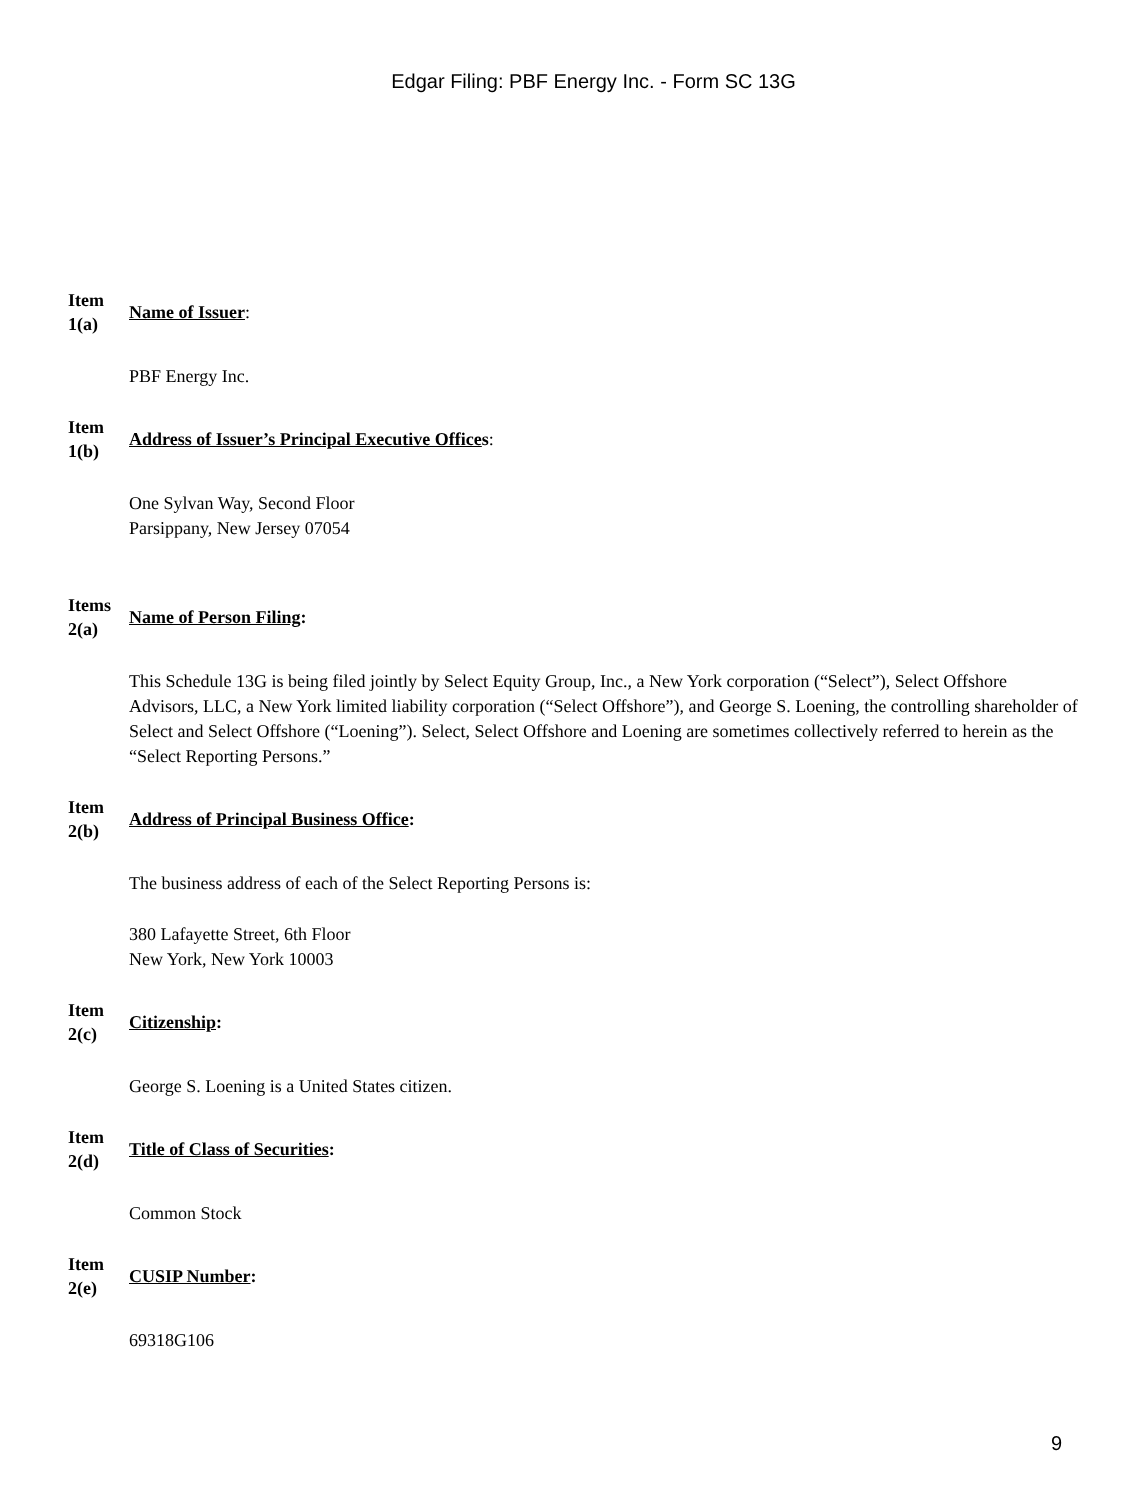Edgar Filing: PBF Energy Inc. - Form SC 13G
Item
1(a)
Name of Issuer:
PBF Energy Inc.
Item
1(b)
Address of Issuer’s Principal Executive Offices:
One Sylvan Way, Second Floor
Parsippany, New Jersey 07054
Items
2(a)
Name of Person Filing:
This Schedule 13G is being filed jointly by Select Equity Group, Inc., a New York corporation (“Select”), Select Offshore Advisors, LLC, a New York limited liability corporation (“Select Offshore”), and George S. Loening, the controlling shareholder of Select and Select Offshore (“Loening”). Select, Select Offshore and Loening are sometimes collectively referred to herein as the “Select Reporting Persons.”
Item
2(b)
Address of Principal Business Office:
The business address of each of the Select Reporting Persons is:
380 Lafayette Street, 6th Floor
New York, New York 10003
Item
2(c)
Citizenship:
George S. Loening is a United States citizen.
Item
2(d)
Title of Class of Securities:
Common Stock
Item
2(e)
CUSIP Number:
69318G106
9